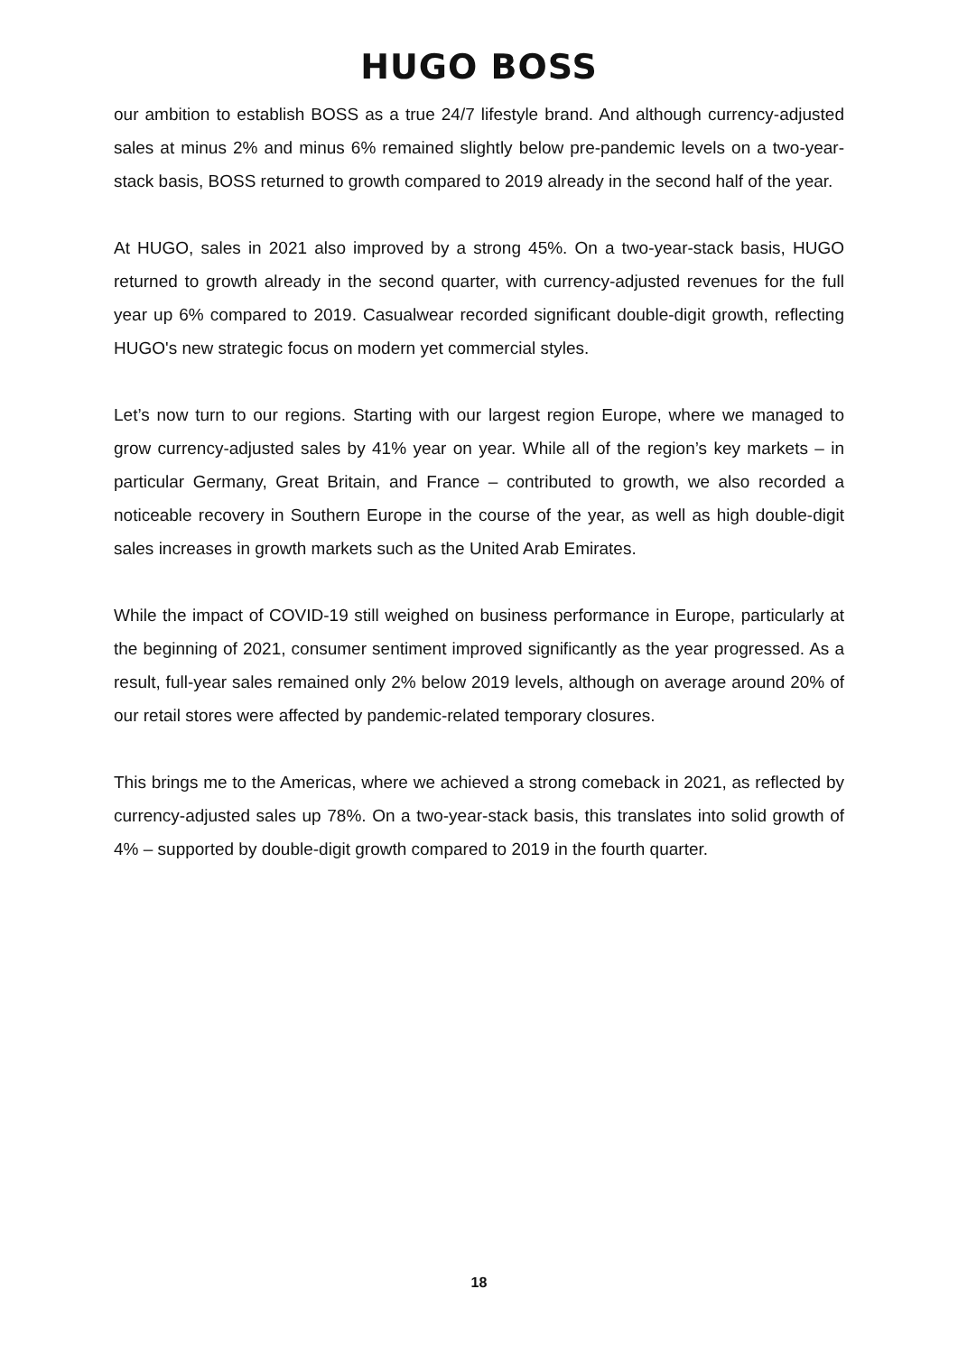HUGO BOSS
our ambition to establish BOSS as a true 24/7 lifestyle brand. And although currency-adjusted sales at minus 2% and minus 6% remained slightly below pre-pandemic levels on a two-year-stack basis, BOSS returned to growth compared to 2019 already in the second half of the year.
At HUGO, sales in 2021 also improved by a strong 45%. On a two-year-stack basis, HUGO returned to growth already in the second quarter, with currency-adjusted revenues for the full year up 6% compared to 2019. Casualwear recorded significant double-digit growth, reflecting HUGO's new strategic focus on modern yet commercial styles.
Let’s now turn to our regions. Starting with our largest region Europe, where we managed to grow currency-adjusted sales by 41% year on year. While all of the region’s key markets – in particular Germany, Great Britain, and France – contributed to growth, we also recorded a noticeable recovery in Southern Europe in the course of the year, as well as high double-digit sales increases in growth markets such as the United Arab Emirates.
While the impact of COVID-19 still weighed on business performance in Europe, particularly at the beginning of 2021, consumer sentiment improved significantly as the year progressed. As a result, full-year sales remained only 2% below 2019 levels, although on average around 20% of our retail stores were affected by pandemic-related temporary closures.
This brings me to the Americas, where we achieved a strong comeback in 2021, as reflected by currency-adjusted sales up 78%. On a two-year-stack basis, this translates into solid growth of 4% – supported by double-digit growth compared to 2019 in the fourth quarter.
18